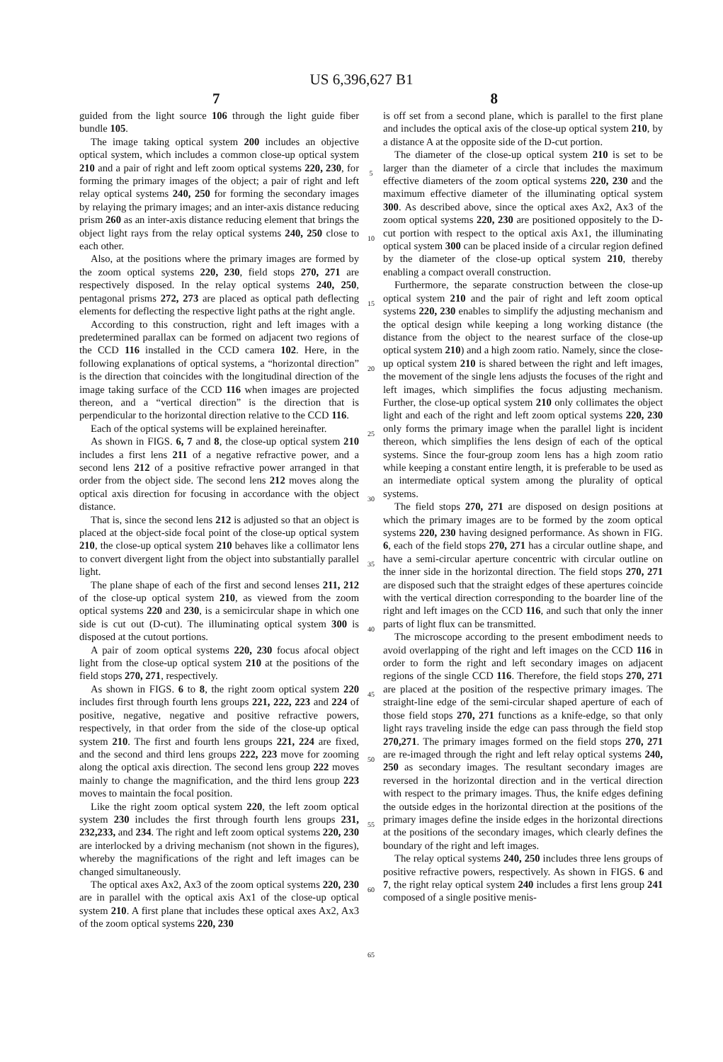US 6,396,627 B1
7 8
guided from the light source 106 through the light guide fiber bundle 105.
The image taking optical system 200 includes an objective optical system, which includes a common close-up optical system 210 and a pair of right and left zoom optical systems 220, 230, for forming the primary images of the object; a pair of right and left relay optical systems 240, 250 for forming the secondary images by relaying the primary images; and an inter-axis distance reducing prism 260 as an inter-axis distance reducing element that brings the object light rays from the relay optical systems 240, 250 close to each other.
Also, at the positions where the primary images are formed by the zoom optical systems 220, 230, field stops 270, 271 are respectively disposed. In the relay optical systems 240, 250, pentagonal prisms 272, 273 are placed as optical path deflecting elements for deflecting the respective light paths at the right angle.
According to this construction, right and left images with a predetermined parallax can be formed on adjacent two regions of the CCD 116 installed in the CCD camera 102. Here, in the following explanations of optical systems, a “horizontal direction” is the direction that coincides with the longitudinal direction of the image taking surface of the CCD 116 when images are projected thereon, and a “vertical direction” is the direction that is perpendicular to the horizontal direction relative to the CCD 116.
Each of the optical systems will be explained hereinafter.
As shown in FIGS. 6, 7 and 8, the close-up optical system 210 includes a first lens 211 of a negative refractive power, and a second lens 212 of a positive refractive power arranged in that order from the object side. The second lens 212 moves along the optical axis direction for focusing in accordance with the object distance.
That is, since the second lens 212 is adjusted so that an object is placed at the object-side focal point of the close-up optical system 210, the close-up optical system 210 behaves like a collimator lens to convert divergent light from the object into substantially parallel light.
The plane shape of each of the first and second lenses 211, 212 of the close-up optical system 210, as viewed from the zoom optical systems 220 and 230, is a semicircular shape in which one side is cut out (D-cut). The illuminating optical system 300 is disposed at the cutout portions.
A pair of zoom optical systems 220, 230 focus afocal object light from the close-up optical system 210 at the positions of the field stops 270, 271, respectively.
As shown in FIGS. 6 to 8, the right zoom optical system 220 includes first through fourth lens groups 221, 222, 223 and 224 of positive, negative, negative and positive refractive powers, respectively, in that order from the side of the close-up optical system 210. The first and fourth lens groups 221, 224 are fixed, and the second and third lens groups 222, 223 move for zooming along the optical axis direction. The second lens group 222 moves mainly to change the magnification, and the third lens group 223 moves to maintain the focal position.
Like the right zoom optical system 220, the left zoom optical system 230 includes the first through fourth lens groups 231, 232,233, and 234. The right and left zoom optical systems 220, 230 are interlocked by a driving mechanism (not shown in the figures), whereby the magnifications of the right and left images can be changed simultaneously.
The optical axes Ax2, Ax3 of the zoom optical systems 220, 230 are in parallel with the optical axis Ax1 of the close-up optical system 210. A first plane that includes these optical axes Ax2, Ax3 of the zoom optical systems 220, 230
5
10
15
20
25
30
35
40
45
50
55
60
65
is off set from a second plane, which is parallel to the first plane and includes the optical axis of the close-up optical system 210, by a distance A at the opposite side of the D-cut portion.
The diameter of the close-up optical system 210 is set to be larger than the diameter of a circle that includes the maximum effective diameters of the zoom optical systems 220, 230 and the maximum effective diameter of the illuminating optical system 300. As described above, since the optical axes Ax2, Ax3 of the zoom optical systems 220, 230 are positioned oppositely to the D-cut portion with respect to the optical axis Ax1, the illuminating optical system 300 can be placed inside of a circular region defined by the diameter of the close-up optical system 210, thereby enabling a compact overall construction.
Furthermore, the separate construction between the close-up optical system 210 and the pair of right and left zoom optical systems 220, 230 enables to simplify the adjusting mechanism and the optical design while keeping a long working distance (the distance from the object to the nearest surface of the close-up optical system 210) and a high zoom ratio. Namely, since the close-up optical system 210 is shared between the right and left images, the movement of the single lens adjusts the focuses of the right and left images, which simplifies the focus adjusting mechanism. Further, the close-up optical system 210 only collimates the object light and each of the right and left zoom optical systems 220, 230 only forms the primary image when the parallel light is incident thereon, which simplifies the lens design of each of the optical systems. Since the four-group zoom lens has a high zoom ratio while keeping a constant entire length, it is preferable to be used as an intermediate optical system among the plurality of optical systems.
The field stops 270, 271 are disposed on design positions at which the primary images are to be formed by the zoom optical systems 220, 230 having designed performance. As shown in FIG. 6, each of the field stops 270, 271 has a circular outline shape, and have a semi-circular aperture concentric with circular outline on the inner side in the horizontal direction. The field stops 270, 271 are disposed such that the straight edges of these apertures coincide with the vertical direction corresponding to the boarder line of the right and left images on the CCD 116, and such that only the inner parts of light flux can be transmitted.
The microscope according to the present embodiment needs to avoid overlapping of the right and left images on the CCD 116 in order to form the right and left secondary images on adjacent regions of the single CCD 116. Therefore, the field stops 270, 271 are placed at the position of the respective primary images. The straight-line edge of the semi-circular shaped aperture of each of those field stops 270, 271 functions as a knife-edge, so that only light rays traveling inside the edge can pass through the field stop 270,271. The primary images formed on the field stops 270, 271 are re-imaged through the right and left relay optical systems 240, 250 as secondary images. The resultant secondary images are reversed in the horizontal direction and in the vertical direction with respect to the primary images. Thus, the knife edges defining the outside edges in the horizontal direction at the positions of the primary images define the inside edges in the horizontal directions at the positions of the secondary images, which clearly defines the boundary of the right and left images.
The relay optical systems 240, 250 includes three lens groups of positive refractive powers, respectively. As shown in FIGS. 6 and 7, the right relay optical system 240 includes a first lens group 241 composed of a single positive menis-